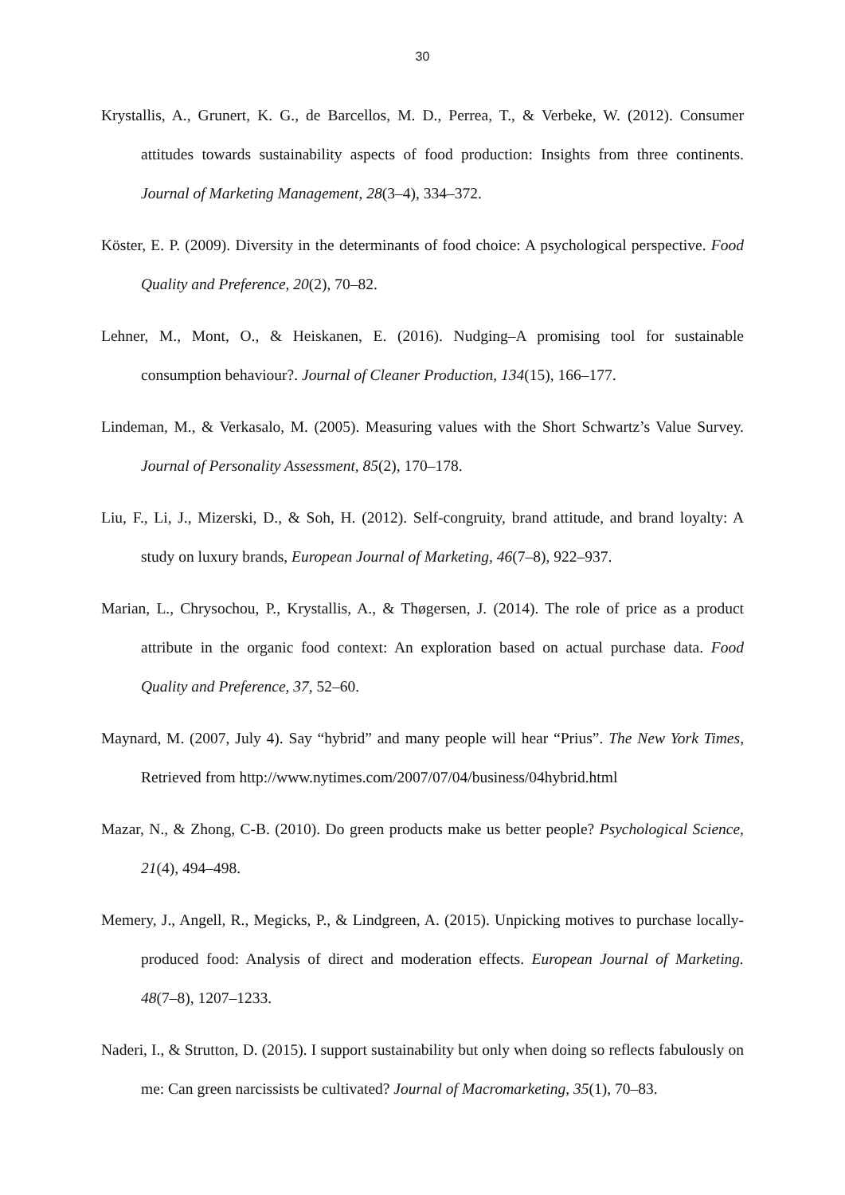30
Krystallis, A., Grunert, K. G., de Barcellos, M. D., Perrea, T., & Verbeke, W. (2012). Consumer attitudes towards sustainability aspects of food production: Insights from three continents. Journal of Marketing Management, 28(3–4), 334–372.
Köster, E. P. (2009). Diversity in the determinants of food choice: A psychological perspective. Food Quality and Preference, 20(2), 70–82.
Lehner, M., Mont, O., & Heiskanen, E. (2016). Nudging–A promising tool for sustainable consumption behaviour?. Journal of Cleaner Production, 134(15), 166–177.
Lindeman, M., & Verkasalo, M. (2005). Measuring values with the Short Schwartz’s Value Survey. Journal of Personality Assessment, 85(2), 170–178.
Liu, F., Li, J., Mizerski, D., & Soh, H. (2012). Self-congruity, brand attitude, and brand loyalty: A study on luxury brands, European Journal of Marketing, 46(7–8), 922–937.
Marian, L., Chrysochou, P., Krystallis, A., & Thøgersen, J. (2014). The role of price as a product attribute in the organic food context: An exploration based on actual purchase data. Food Quality and Preference, 37, 52–60.
Maynard, M. (2007, July 4). Say “hybrid” and many people will hear “Prius”. The New York Times, Retrieved from http://www.nytimes.com/2007/07/04/business/04hybrid.html
Mazar, N., & Zhong, C-B. (2010). Do green products make us better people? Psychological Science, 21(4), 494–498.
Memery, J., Angell, R., Megicks, P., & Lindgreen, A. (2015). Unpicking motives to purchase locally-produced food: Analysis of direct and moderation effects. European Journal of Marketing. 48(7–8), 1207–1233.
Naderi, I., & Strutton, D. (2015). I support sustainability but only when doing so reflects fabulously on me: Can green narcissists be cultivated? Journal of Macromarketing, 35(1), 70–83.